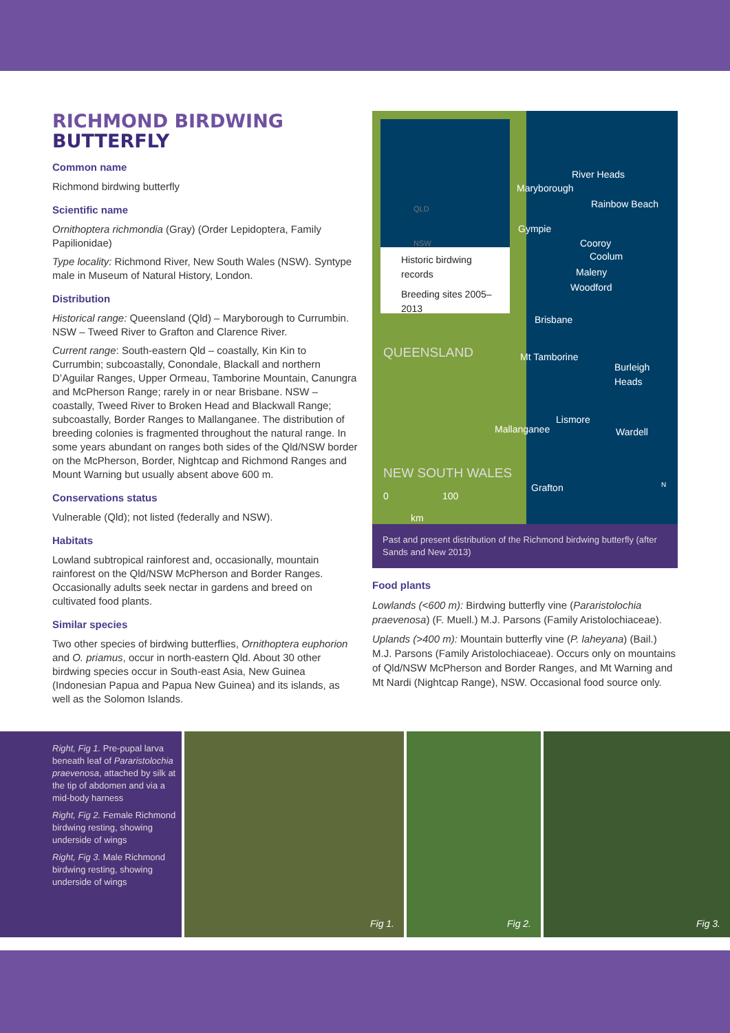RICHMOND BIRDWING
BUTTERFLY
Common name
Richmond birdwing butterfly
Scientific name
Ornithoptera richmondia (Gray) (Order Lepidoptera, Family Papilionidae)
Type locality: Richmond River, New South Wales (NSW). Syntype male in Museum of Natural History, London.
Distribution
Historical range: Queensland (Qld) – Maryborough to Currumbin. NSW – Tweed River to Grafton and Clarence River.
Current range: South-eastern Qld – coastally, Kin Kin to Currumbin; subcoastally, Conondale, Blackall and northern D’Aguilar Ranges, Upper Ormeau, Tamborine Mountain, Canungra and McPherson Range; rarely in or near Brisbane. NSW – coastally, Tweed River to Broken Head and Blackwall Range; subcoastally, Border Ranges to Mallanganee. The distribution of breeding colonies is fragmented throughout the natural range. In some years abundant on ranges both sides of the Qld/NSW border on the McPherson, Border, Nightcap and Richmond Ranges and Mount Warning but usually absent above 600 m.
Conservations status
Vulnerable (Qld); not listed (federally and NSW).
Habitats
Lowland subtropical rainforest and, occasionally, mountain rainforest on the Qld/NSW McPherson and Border Ranges. Occasionally adults seek nectar in gardens and breed on cultivated food plants.
Similar species
Two other species of birdwing butterflies, Ornithoptera euphorion and O. priamus, occur in north-eastern Qld. About 30 other birdwing species occur in South-east Asia, New Guinea (Indonesian Papua and Papua New Guinea) and its islands, as well as the Solomon Islands.
QLD
NSW
Historic birdwing records
Breeding sites 2005–2013
River Heads
Maryborough
Rainbow Beach
Gympie
Cooroy
Coolum
Maleny
Woodford
Brisbane
QUEENSLAND Mt Tamborine
Burleigh
Heads
Lismore
Mallanganee Wardell
NEW SOUTH WALES
Grafton
0 100
km
N
Past and present distribution of the Richmond birdwing butterfly (after Sands and New 2013)
Food plants
Lowlands (<600 m): Birdwing butterfly vine (Pararistolochia praevenosa) (F. Muell.) M.J. Parsons (Family Aristolochiaceae).
Uplands (>400 m): Mountain butterfly vine (P. laheyana) (Bail.) M.J. Parsons (Family Aristolochiaceae). Occurs only on mountains of Qld/NSW McPherson and Border Ranges, and Mt Warning and Mt Nardi (Nightcap Range), NSW. Occasional food source only.
Right, Fig 1. Pre-pupal larva beneath leaf of Pararistolochia praevenosa, attached by silk at the tip of abdomen and via a mid-body harness
Right, Fig 2. Female Richmond birdwing resting, showing underside of wings
Right, Fig 3. Male Richmond birdwing resting, showing underside of wings
Fig 1. Fig 2. Fig 3.